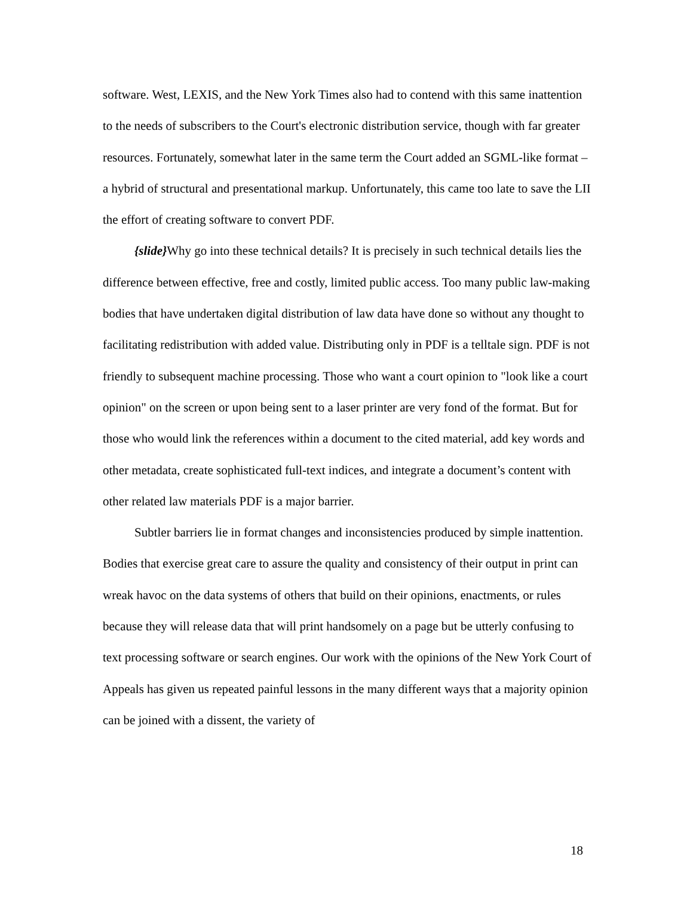software. West, LEXIS, and the New York Times also had to contend with this same inattention to the needs of subscribers to the Court's electronic distribution service, though with far greater resources. Fortunately, somewhat later in the same term the Court added an SGML-like format – a hybrid of structural and presentational markup. Unfortunately, this came too late to save the LII the effort of creating software to convert PDF.
{slide}Why go into these technical details? It is precisely in such technical details lies the difference between effective, free and costly, limited public access. Too many public law-making bodies that have undertaken digital distribution of law data have done so without any thought to facilitating redistribution with added value. Distributing only in PDF is a telltale sign. PDF is not friendly to subsequent machine processing. Those who want a court opinion to "look like a court opinion" on the screen or upon being sent to a laser printer are very fond of the format. But for those who would link the references within a document to the cited material, add key words and other metadata, create sophisticated full-text indices, and integrate a document’s content with other related law materials PDF is a major barrier.
Subtler barriers lie in format changes and inconsistencies produced by simple inattention. Bodies that exercise great care to assure the quality and consistency of their output in print can wreak havoc on the data systems of others that build on their opinions, enactments, or rules because they will release data that will print handsomely on a page but be utterly confusing to text processing software or search engines. Our work with the opinions of the New York Court of Appeals has given us repeated painful lessons in the many different ways that a majority opinion can be joined with a dissent, the variety of
18